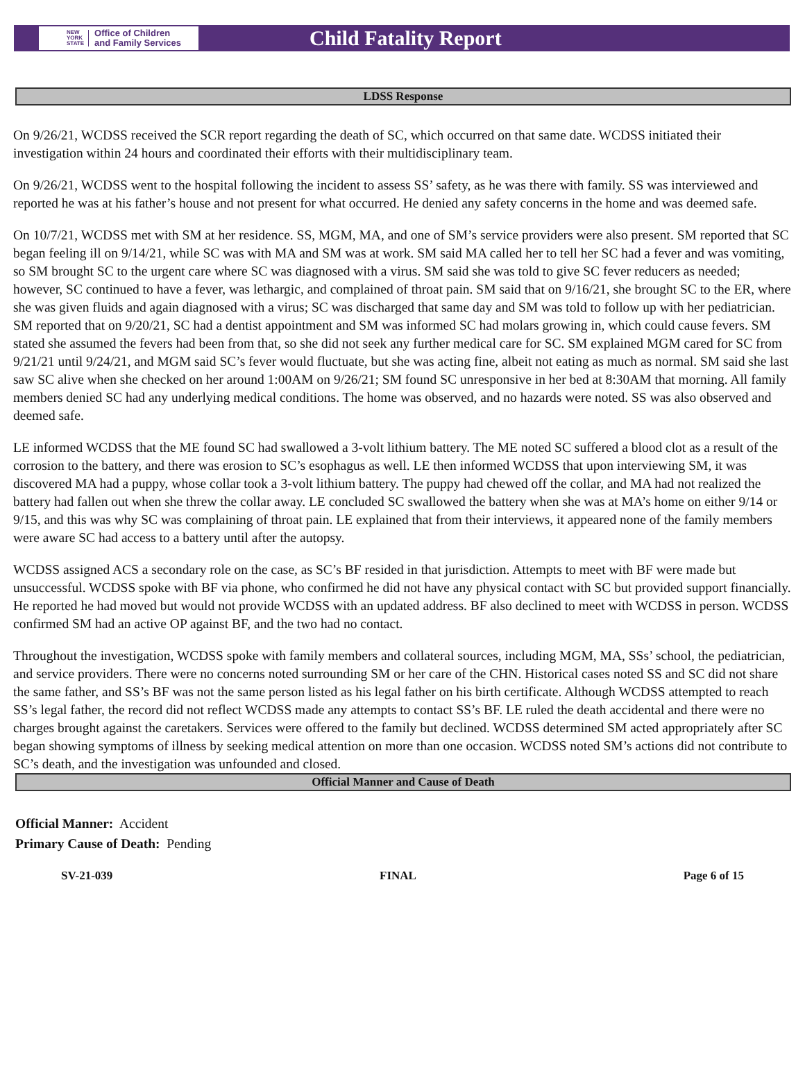NEW
YORK
STATE Office of Children
and Family Services
Child Fatality Report
LDSS Response
On 9/26/21, WCDSS received the SCR report regarding the death of SC, which occurred on that same date. WCDSS initiated their investigation within 24 hours and coordinated their efforts with their multidisciplinary team.
On 9/26/21, WCDSS went to the hospital following the incident to assess SS’ safety, as he was there with family. SS was interviewed and reported he was at his father’s house and not present for what occurred. He denied any safety concerns in the home and was deemed safe.
On 10/7/21, WCDSS met with SM at her residence. SS, MGM, MA, and one of SM’s service providers were also present. SM reported that SC began feeling ill on 9/14/21, while SC was with MA and SM was at work. SM said MA called her to tell her SC had a fever and was vomiting, so SM brought SC to the urgent care where SC was diagnosed with a virus. SM said she was told to give SC fever reducers as needed; however, SC continued to have a fever, was lethargic, and complained of throat pain. SM said that on 9/16/21, she brought SC to the ER, where she was given fluids and again diagnosed with a virus; SC was discharged that same day and SM was told to follow up with her pediatrician. SM reported that on 9/20/21, SC had a dentist appointment and SM was informed SC had molars growing in, which could cause fevers. SM stated she assumed the fevers had been from that, so she did not seek any further medical care for SC. SM explained MGM cared for SC from 9/21/21 until 9/24/21, and MGM said SC’s fever would fluctuate, but she was acting fine, albeit not eating as much as normal. SM said she last saw SC alive when she checked on her around 1:00AM on 9/26/21; SM found SC unresponsive in her bed at 8:30AM that morning. All family members denied SC had any underlying medical conditions. The home was observed, and no hazards were noted. SS was also observed and deemed safe.
LE informed WCDSS that the ME found SC had swallowed a 3-volt lithium battery. The ME noted SC suffered a blood clot as a result of the corrosion to the battery, and there was erosion to SC’s esophagus as well. LE then informed WCDSS that upon interviewing SM, it was discovered MA had a puppy, whose collar took a 3-volt lithium battery. The puppy had chewed off the collar, and MA had not realized the battery had fallen out when she threw the collar away. LE concluded SC swallowed the battery when she was at MA’s home on either 9/14 or 9/15, and this was why SC was complaining of throat pain. LE explained that from their interviews, it appeared none of the family members were aware SC had access to a battery until after the autopsy.
WCDSS assigned ACS a secondary role on the case, as SC’s BF resided in that jurisdiction. Attempts to meet with BF were made but unsuccessful. WCDSS spoke with BF via phone, who confirmed he did not have any physical contact with SC but provided support financially. He reported he had moved but would not provide WCDSS with an updated address. BF also declined to meet with WCDSS in person. WCDSS confirmed SM had an active OP against BF, and the two had no contact.
Throughout the investigation, WCDSS spoke with family members and collateral sources, including MGM, MA, SSs’ school, the pediatrician, and service providers. There were no concerns noted surrounding SM or her care of the CHN. Historical cases noted SS and SC did not share the same father, and SS’s BF was not the same person listed as his legal father on his birth certificate. Although WCDSS attempted to reach SS’s legal father, the record did not reflect WCDSS made any attempts to contact SS’s BF. LE ruled the death accidental and there were no charges brought against the caretakers. Services were offered to the family but declined. WCDSS determined SM acted appropriately after SC began showing symptoms of illness by seeking medical attention on more than one occasion. WCDSS noted SM’s actions did not contribute to SC’s death, and the investigation was unfounded and closed.
Official Manner and Cause of Death
Official Manner: Accident
Primary Cause of Death: Pending
SV-21-039 FINAL Page 6 of 15